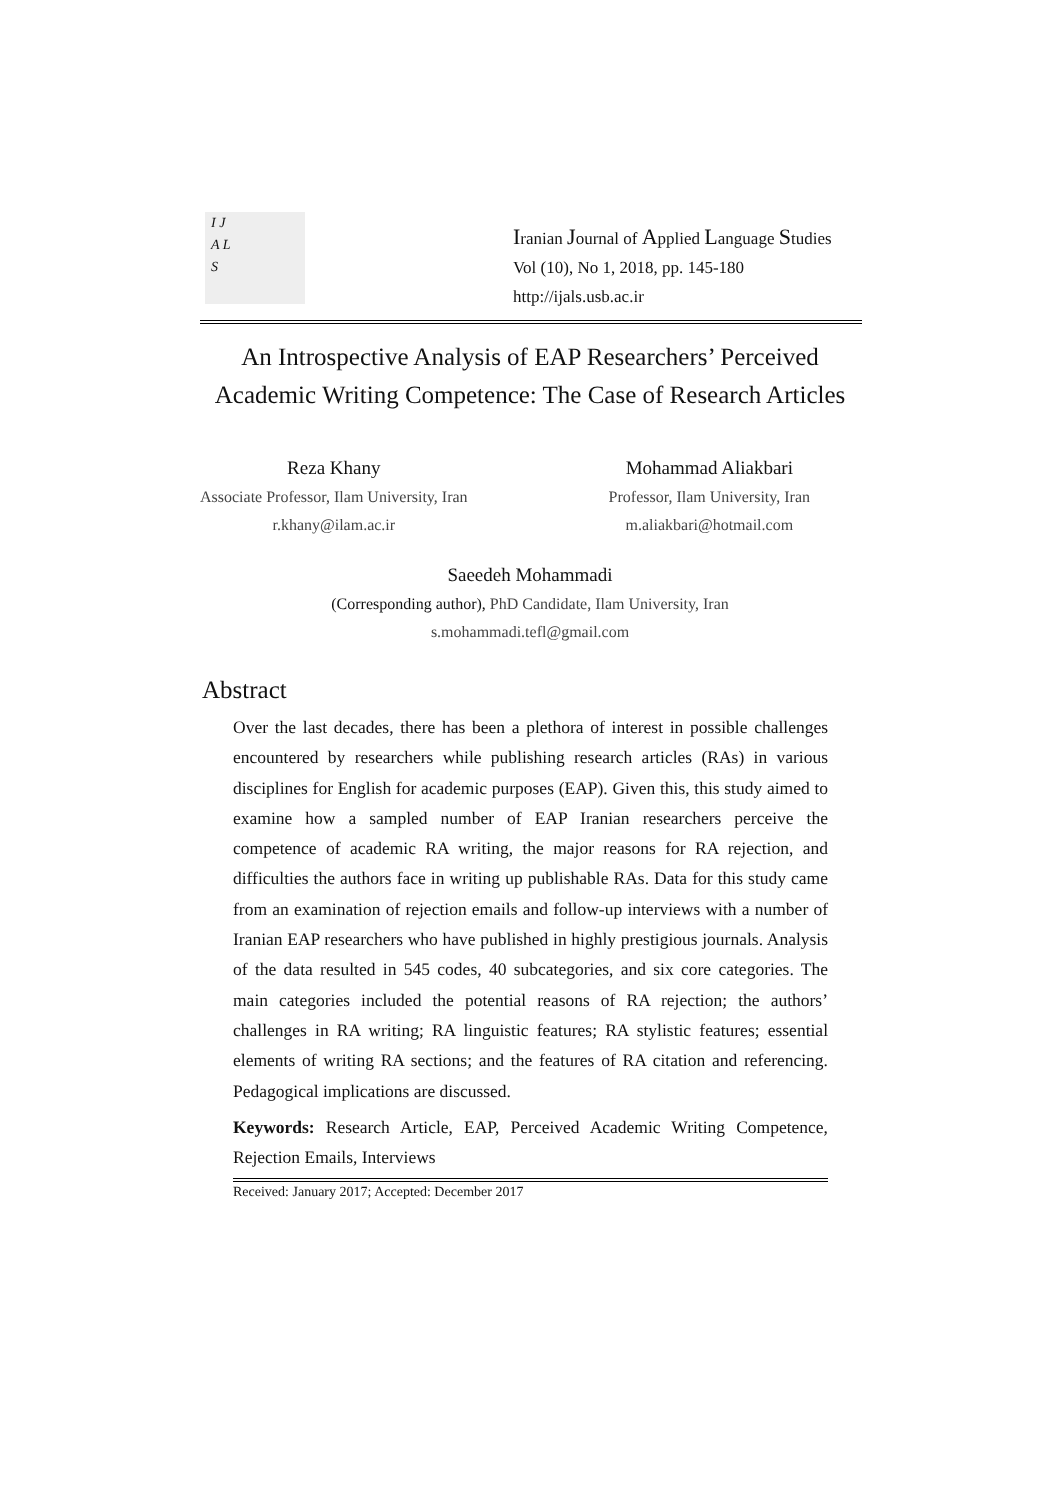I J
A L
S
Iranian Journal of Applied Language Studies
Vol (10), No 1, 2018, pp. 145-180
http://ijals.usb.ac.ir
An Introspective Analysis of EAP Researchers’ Perceived Academic Writing Competence: The Case of Research Articles
Reza Khany
Associate Professor, Ilam University, Iran
r.khany@ilam.ac.ir
Mohammad Aliakbari
Professor, Ilam University, Iran
m.aliakbari@hotmail.com
Saeedeh Mohammadi
(Corresponding author), PhD Candidate, Ilam University, Iran
s.mohammadi.tefl@gmail.com
Abstract
Over the last decades, there has been a plethora of interest in possible challenges encountered by researchers while publishing research articles (RAs) in various disciplines for English for academic purposes (EAP). Given this, this study aimed to examine how a sampled number of EAP Iranian researchers perceive the competence of academic RA writing, the major reasons for RA rejection, and difficulties the authors face in writing up publishable RAs. Data for this study came from an examination of rejection emails and follow-up interviews with a number of Iranian EAP researchers who have published in highly prestigious journals. Analysis of the data resulted in 545 codes, 40 subcategories, and six core categories. The main categories included the potential reasons of RA rejection; the authors’ challenges in RA writing; RA linguistic features; RA stylistic features; essential elements of writing RA sections; and the features of RA citation and referencing. Pedagogical implications are discussed.
Keywords: Research Article, EAP, Perceived Academic Writing Competence, Rejection Emails, Interviews
Received: January 2017; Accepted: December 2017